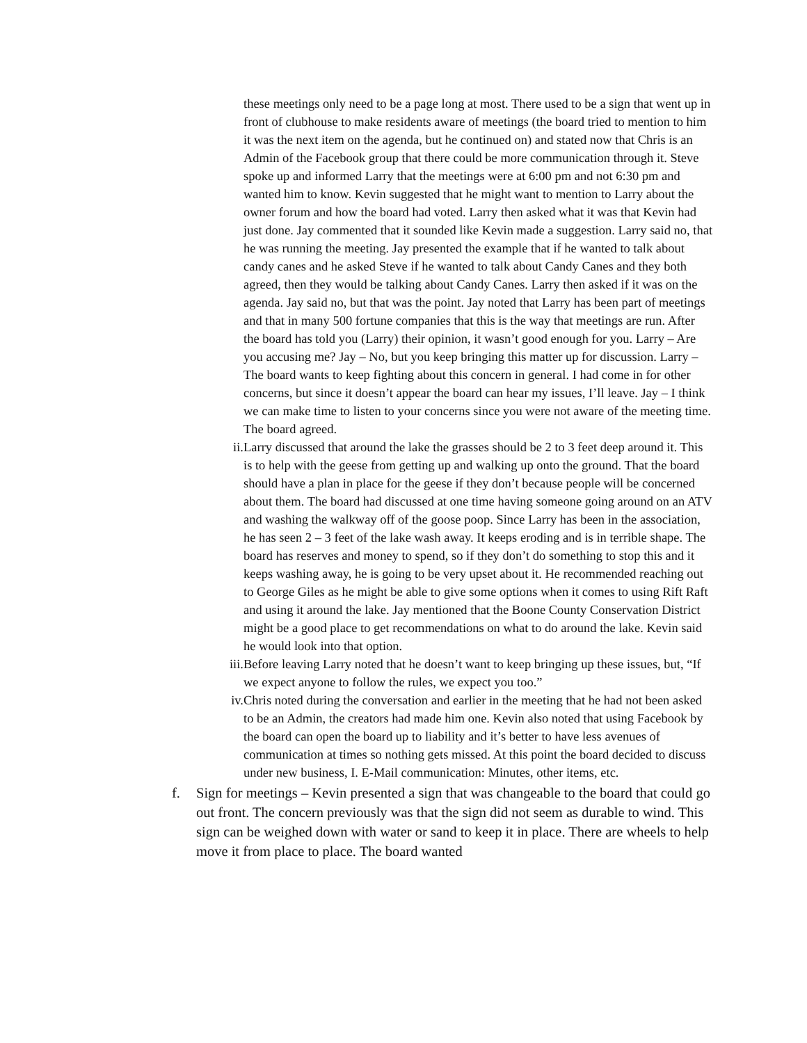these meetings only need to be a page long at most. There used to be a sign that went up in front of clubhouse to make residents aware of meetings (the board tried to mention to him it was the next item on the agenda, but he continued on) and stated now that Chris is an Admin of the Facebook group that there could be more communication through it. Steve spoke up and informed Larry that the meetings were at 6:00 pm and not 6:30 pm and wanted him to know. Kevin suggested that he might want to mention to Larry about the owner forum and how the board had voted. Larry then asked what it was that Kevin had just done. Jay commented that it sounded like Kevin made a suggestion. Larry said no, that he was running the meeting. Jay presented the example that if he wanted to talk about candy canes and he asked Steve if he wanted to talk about Candy Canes and they both agreed, then they would be talking about Candy Canes. Larry then asked if it was on the agenda. Jay said no, but that was the point. Jay noted that Larry has been part of meetings and that in many 500 fortune companies that this is the way that meetings are run. After the board has told you (Larry) their opinion, it wasn’t good enough for you. Larry – Are you accusing me? Jay – No, but you keep bringing this matter up for discussion. Larry – The board wants to keep fighting about this concern in general. I had come in for other concerns, but since it doesn’t appear the board can hear my issues, I’ll leave. Jay – I think we can make time to listen to your concerns since you were not aware of the meeting time. The board agreed.
ii. Larry discussed that around the lake the grasses should be 2 to 3 feet deep around it. This is to help with the geese from getting up and walking up onto the ground. That the board should have a plan in place for the geese if they don’t because people will be concerned about them. The board had discussed at one time having someone going around on an ATV and washing the walkway off of the goose poop. Since Larry has been in the association, he has seen 2 – 3 feet of the lake wash away. It keeps eroding and is in terrible shape. The board has reserves and money to spend, so if they don’t do something to stop this and it keeps washing away, he is going to be very upset about it. He recommended reaching out to George Giles as he might be able to give some options when it comes to using Rift Raft and using it around the lake. Jay mentioned that the Boone County Conservation District might be a good place to get recommendations on what to do around the lake. Kevin said he would look into that option.
iii. Before leaving Larry noted that he doesn’t want to keep bringing up these issues, but, “If we expect anyone to follow the rules, we expect you too.”
iv. Chris noted during the conversation and earlier in the meeting that he had not been asked to be an Admin, the creators had made him one. Kevin also noted that using Facebook by the board can open the board up to liability and it’s better to have less avenues of communication at times so nothing gets missed. At this point the board decided to discuss under new business, I. E-Mail communication: Minutes, other items, etc.
f. Sign for meetings – Kevin presented a sign that was changeable to the board that could go out front. The concern previously was that the sign did not seem as durable to wind. This sign can be weighed down with water or sand to keep it in place. There are wheels to help move it from place to place. The board wanted